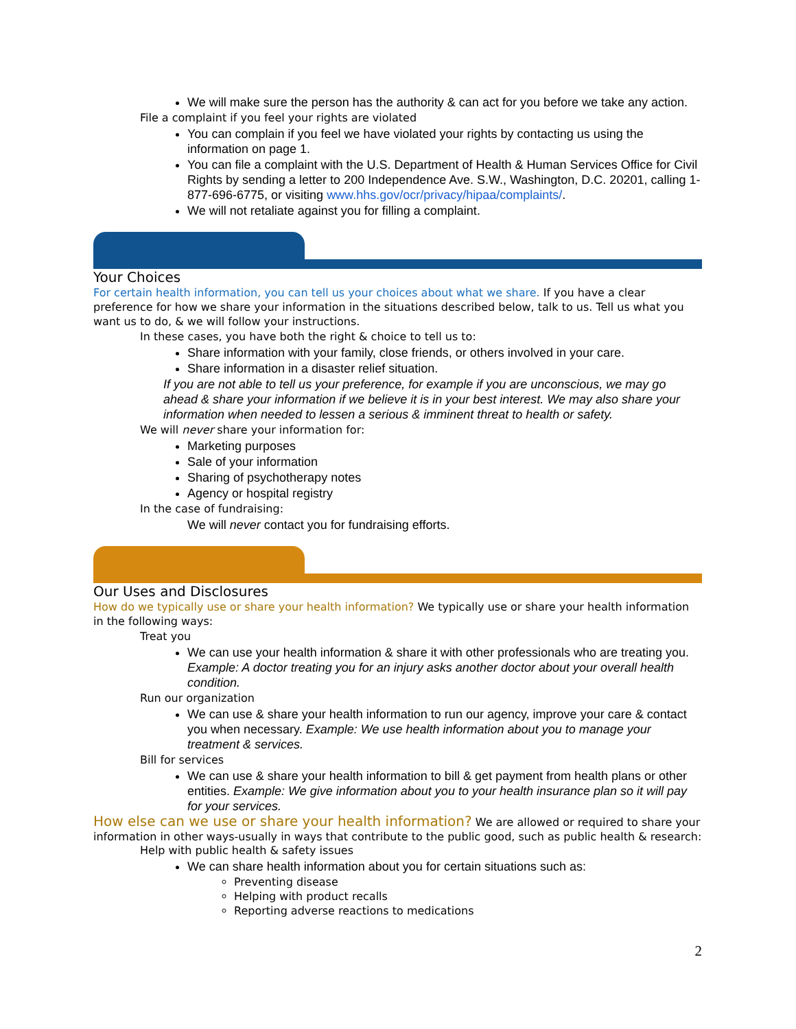We will make sure the person has the authority & can act for you before we take any action.
File a complaint if you feel your rights are violated
You can complain if you feel we have violated your rights by contacting us using the information on page 1.
You can file a complaint with the U.S. Department of Health & Human Services Office for Civil Rights by sending a letter to 200 Independence Ave. S.W., Washington, D.C. 20201, calling 1-877-696-6775, or visiting www.hhs.gov/ocr/privacy/hipaa/complaints/.
We will not retaliate against you for filling a complaint.
Your Choices
For certain health information, you can tell us your choices about what we share. If you have a clear preference for how we share your information in the situations described below, talk to us. Tell us what you want us to do, & we will follow your instructions.
In these cases, you have both the right & choice to tell us to:
Share information with your family, close friends, or others involved in your care.
Share information in a disaster relief situation.
If you are not able to tell us your preference, for example if you are unconscious, we may go ahead & share your information if we believe it is in your best interest. We may also share your information when needed to lessen a serious & imminent threat to health or safety.
We will never share your information for:
Marketing purposes
Sale of your information
Sharing of psychotherapy notes
Agency or hospital registry
In the case of fundraising:
We will never contact you for fundraising efforts.
Our Uses and Disclosures
How do we typically use or share your health information? We typically use or share your health information in the following ways:
Treat you
We can use your health information & share it with other professionals who are treating you. Example: A doctor treating you for an injury asks another doctor about your overall health condition.
Run our organization
We can use & share your health information to run our agency, improve your care & contact you when necessary. Example: We use health information about you to manage your treatment & services.
Bill for services
We can use & share your health information to bill & get payment from health plans or other entities. Example: We give information about you to your health insurance plan so it will pay for your services.
How else can we use or share your health information? We are allowed or required to share your information in other ways-usually in ways that contribute to the public good, such as public health & research:
Help with public health & safety issues
We can share health information about you for certain situations such as:
Preventing disease
Helping with product recalls
Reporting adverse reactions to medications
2